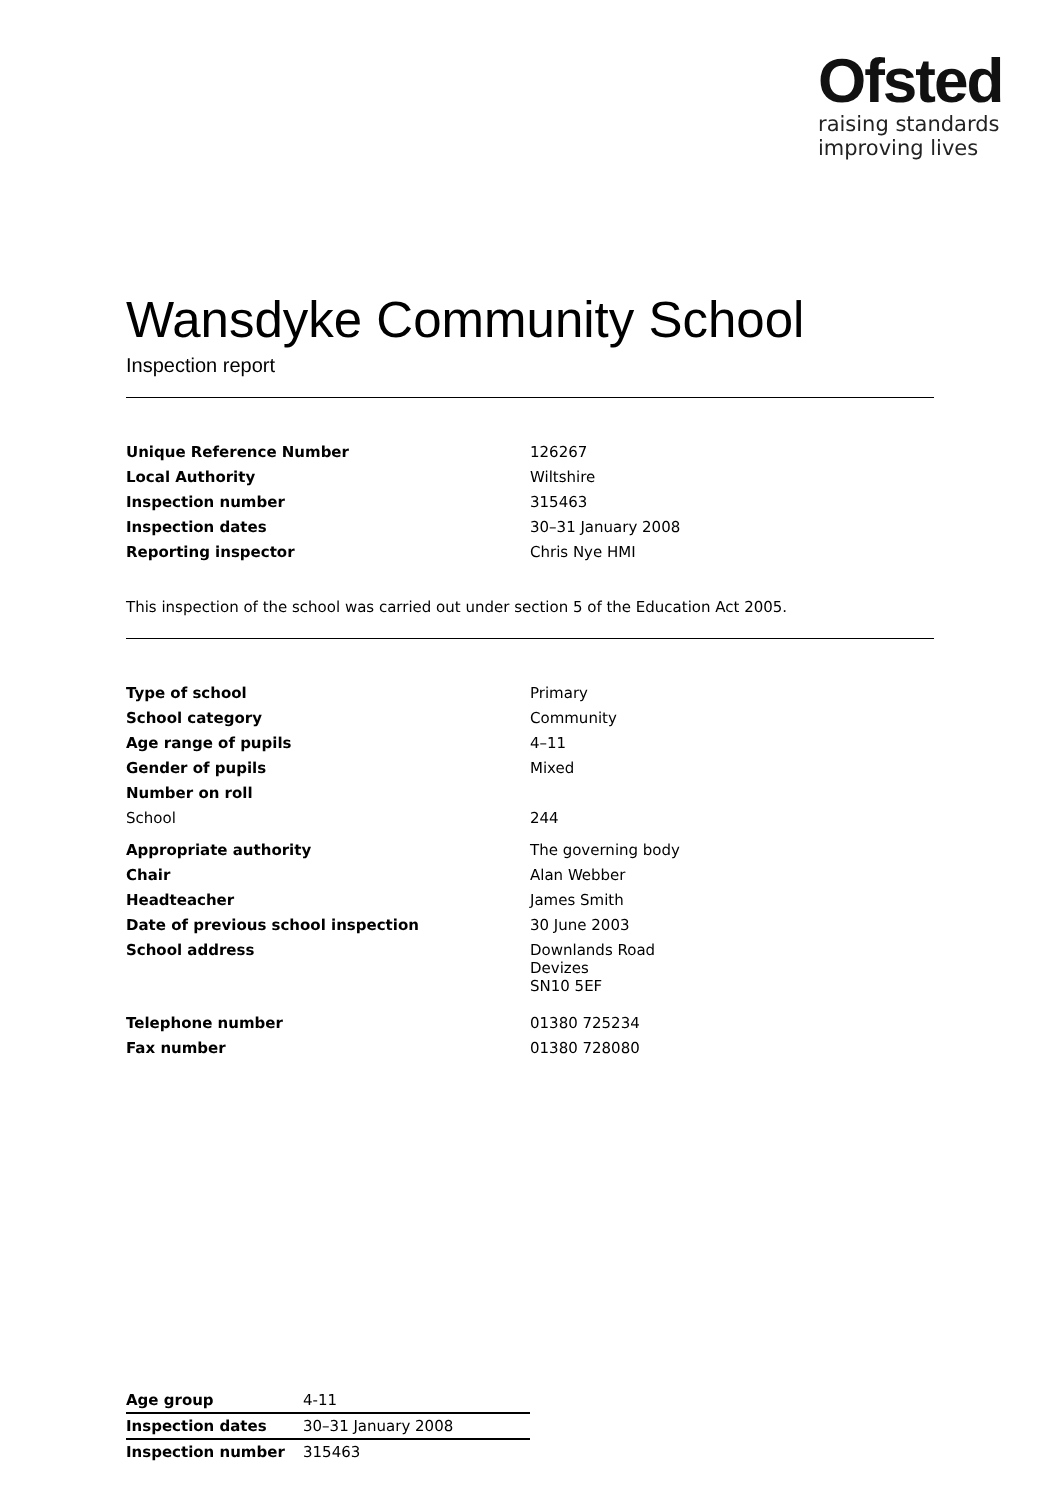Ofsted
raising standards
improving lives
Wansdyke Community School
Inspection report
| Unique Reference Number | 126267 |
| Local Authority | Wiltshire |
| Inspection number | 315463 |
| Inspection dates | 30–31 January 2008 |
| Reporting inspector | Chris Nye HMI |
This inspection of the school was carried out under section 5 of the Education Act 2005.
| Type of school | Primary |
| School category | Community |
| Age range of pupils | 4–11 |
| Gender of pupils | Mixed |
| Number on roll | |
| School | 244 |
| Appropriate authority | The governing body |
| Chair | Alan Webber |
| Headteacher | James Smith |
| Date of previous school inspection | 30 June 2003 |
| School address | Downlands Road Devizes SN10 5EF |
| Telephone number | 01380 725234 |
| Fax number | 01380 728080 |
| Age group | 4-11 |
| Inspection dates | 30–31 January 2008 |
| Inspection number | 315463 |